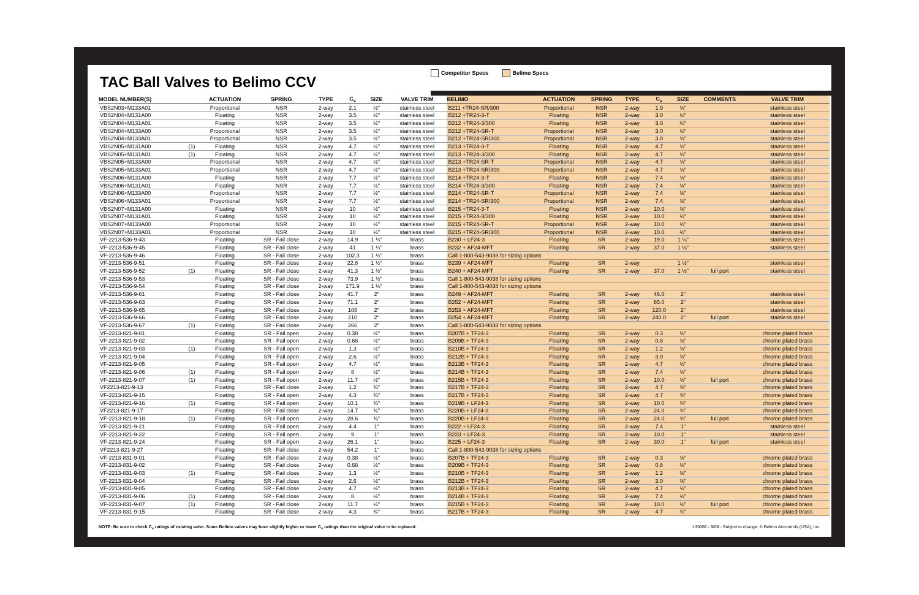TAC Ball Valves to Belimo CCV
Competitor Specs Belimo Specs
| MODEL NUMBER(S) | | ACTUATION | SPRING | TYPE | C<sub>v</sub> | SIZE | VALVE TRIM | BELIMO | ACTUATION | SPRING | TYPE | C<sub>v</sub> | SIZE | COMMENTS | VALVE TRIM |
| --- | --- | --- | --- | --- | --- | --- | --- | --- | --- | --- | --- | --- | --- | --- | --- |
| VBS2N03+M133A01 | | Proportional | NSR | 2-way | 2.1 | ½" | stainless steel | B211 +TR24-SR/300 | Proportional | NSR | 2-way | 1.9 | ½" | | stainless steel |
| VBS2N04+M131A00 | | Floating | NSR | 2-way | 3.5 | ½" | stainless steel | B212 +TR24-3-T | Floating | NSR | 2-way | 3.0 | ½" | | stainless steel |
| VBS2N04+M131A01 | | Floating | NSR | 2-way | 3.5 | ½" | stainless steel | B212 +TR24-3/300 | Floating | NSR | 2-way | 3.0 | ½" | | stainless steel |
| VBS2N04+M133A00 | | Proportional | NSR | 2-way | 3.5 | ½" | stainless steel | B212 +TR24-SR-T | Proportional | NSR | 2-way | 3.0 | ½" | | stainless steel |
| VBS2N04+M133A01 | | Proportional | NSR | 2-way | 3.5 | ½" | stainless steel | B212 +TR24-SR/300 | Proportional | NSR | 2-way | 3.0 | ½" | | stainless steel |
| VBS2N05+M131A00 | (1) | Floating | NSR | 2-way | 4.7 | ½" | stainless steel | B213 +TR24-3-T | Floating | NSR | 2-way | 4.7 | ½" | | stainless steel |
| VBS2N05+M131A01 | (1) | Floating | NSR | 2-way | 4.7 | ½" | stainless steel | B213 +TR24-3/300 | Floating | NSR | 2-way | 4.7 | ½" | | stainless steel |
| VBS2N05+M133A00 | | Proportional | NSR | 2-way | 4.7 | ½" | stainless steel | B213 +TR24-SR-T | Proportional | NSR | 2-way | 4.7 | ½" | | stainless steel |
| VBS2N05+M133A01 | | Proportional | NSR | 2-way | 4.7 | ½" | stainless steel | B213 +TR24-SR/300 | Proportional | NSR | 2-way | 4.7 | ½" | | stainless steel |
| VBS2N06+M131A00 | | Floating | NSR | 2-way | 7.7 | ½" | stainless steel | B214 +TR24-3-T | Floating | NSR | 2-way | 7.4 | ½" | | stainless steel |
| VBS2N06+M131A01 | | Floating | NSR | 2-way | 7.7 | ½" | stainless steel | B214 +TR24-3/300 | Floating | NSR | 2-way | 7.4 | ½" | | stainless steel |
| VBS2N06+M133A00 | | Proportional | NSR | 2-way | 7.7 | ½" | stainless steel | B214 +TR24-SR-T | Proportional | NSR | 2-way | 7.4 | ½" | | stainless steel |
| VBS2N06+M133A01 | | Proportional | NSR | 2-way | 7.7 | ½" | stainless steel | B214 +TR24-SR/300 | Proportional | NSR | 2-way | 7.4 | ½" | | stainless steel |
| VBS2N07+M131A00 | | Floating | NSR | 2-way | 10 | ½" | stainless steel | B215 +TR24-3-T | Floating | NSR | 2-way | 10.0 | ½" | | stainless steel |
| VBS2N07+M131A01 | | Floating | NSR | 2-way | 10 | ½" | stainless steel | B215 +TR24-3/300 | Floating | NSR | 2-way | 10.0 | ½" | | stainless steel |
| VBS2N07+M133A00 | | Proportional | NSR | 2-way | 10 | ½" | stainless steel | B215 +TR24-SR-T | Proportional | NSR | 2-way | 10.0 | ½" | | stainless steel |
| VBS2N07+M133A01 | | Proportional | NSR | 2-way | 10 | ½" | stainless steel | B215 +TR24-SR/300 | Proportional | NSR | 2-way | 10.0 | ½" | | stainless steel |
| VF-2213-536-9-43 | | Floating | SR - Fail close | 2-way | 14.9 | 1 ¼" | brass | B230 + LF24-3 | Floating | SR | 2-way | 19.0 | 1 ¼" | | stainless steel |
| VF-2213-536-9-45 | | Floating | SR - Fail close | 2-way | 41 | 1 ¼" | brass | B232 + AF24-MFT | Floating | SR | 2-way | 37.0 | 1 ¼" | | stainless steel |
| VF-2213-536-9-46 | | Floating | SR - Fail close | 2-way | 102.3 | 1 ¼" | brass | Call 1-800-543-9038 for sizing options | | | | | | | |
| VF-2213-536-9-51 | | Floating | SR - Fail close | 2-way | 22.8 | 1 ½" | brass | B239 + AF24-MFT | Floating | SR | 2-way | | 1 ½" | | stainless steel |
| VF-2213-536-9-52 | (1) | Floating | SR - Fail close | 2-way | 41.3 | 1 ½" | brass | B240 + AF24-MFT | Floating | SR | 2-way | 37.0 | 1 ½" | full port | stainless steel |
| VF-2213-536-9-53 | | Floating | SR - Fail close | 2-way | 73.9 | 1 ½" | brass | Call 1-800-543-9038 for sizing options | | | | | | | |
| VF-2213-536-9-54 | | Floating | SR - Fail close | 2-way | 171.9 | 1 ½" | brass | Call 1-800-543-9038 for sizing options | | | | | | | |
| VF-2213-536-9-61 | | Floating | SR - Fail close | 2-way | 41.7 | 2" | brass | B249 + AF24-MFT | Floating | SR | 2-way | 46.0 | 2" | | stainless steel |
| VF-2213-536-9-63 | | Floating | SR - Fail close | 2-way | 71.1 | 2" | brass | B252 + AF24-MFT | Floating | SR | 2-way | 85.0 | 2" | | stainless steel |
| VF-2213-536-9-65 | | Floating | SR - Fail close | 2-way | 108 | 2" | brass | B253 + AF24-MFT | Floating | SR | 2-way | 120.0 | 2" | | stainless steel |
| VF-2213-536-9-66 | | Floating | SR - Fail close | 2-way | 210 | 2" | brass | B254 + AF24-MFT | Floating | SR | 2-way | 240.0 | 2" | full port | stainless steel |
| VF-2213-536-9-67 | (1) | Floating | SR - Fail close | 2-way | 266 | 2" | brass | Call 1-800-543-9038 for sizing options | | | | | | | |
| VF-2213-821-9-01 | | Floating | SR - Fail open | 2-way | 0.38 | ½" | brass | B207B + TF24-3 | Floating | SR | 2-way | 0.3 | ½" | | chrome plated brass |
| VF-2213-821-9-02 | | Floating | SR - Fail open | 2-way | 0.68 | ½" | brass | B209B + TF24-3 | Floating | SR | 2-way | 0.8 | ½" | | chrome plated brass |
| VF-2213-821-9-03 | (1) | Floating | SR - Fail open | 2-way | 1.3 | ½" | brass | B210B + TF24-3 | Floating | SR | 2-way | 1.2 | ½" | | chrome plated brass |
| VF-2213-821-9-04 | | Floating | SR - Fail open | 2-way | 2.6 | ½" | brass | B212B + TF24-3 | Floating | SR | 2-way | 3.0 | ½" | | chrome plated brass |
| VF-2213-821-9-05 | | Floating | SR - Fail open | 2-way | 4.7 | ½" | brass | B213B + TF24-3 | Floating | SR | 2-way | 4.7 | ½" | | chrome plated brass |
| VF-2213-821-9-06 | (1) | Floating | SR - Fail open | 2-way | 8 | ½" | brass | B214B + TF24-3 | Floating | SR | 2-way | 7.4 | ½" | | chrome plated brass |
| VF-2213-821-9-07 | (1) | Floating | SR - Fail open | 2-way | 11.7 | ½" | brass | B215B + TF24-3 | Floating | SR | 2-way | 10.0 | ½" | full port | chrome plated brass |
| VF2213-821-9-13 | | Floating | SR - Fail close | 2-way | 1.2 | ¾" | brass | B217B + TF24-3 | Floating | SR | 2-way | 4.7 | ¾" | | chrome plated brass |
| VF-2213-821-9-15 | | Floating | SR - Fail open | 2-way | 4.3 | ¾" | brass | B217B + TF24-3 | Floating | SR | 2-way | 4.7 | ¾" | | chrome plated brass |
| VF-2213-821-9-16 | (1) | Floating | SR - Fail open | 2-way | 10.1 | ¾" | brass | B219B + LF24-3 | Floating | SR | 2-way | 10.0 | ¾" | | chrome plated brass |
| VF2213-821-9-17 | | Floating | SR - Fail close | 2-way | 14.7 | ¾" | brass | B220B + LF24-3 | Floating | SR | 2-way | 24.0 | ¾" | | chrome plated brass |
| VF-2213-821-9-18 | (1) | Floating | SR - Fail open | 2-way | 28.6 | ¾" | brass | B220B + LF24-3 | Floating | SR | 2-way | 24.0 | ¾" | full port | chrome plated brass |
| VF-2213-821-9-21 | | Floating | SR - Fail open | 2-way | 4.4 | 1" | brass | B222 + LF24-3 | Floating | SR | 2-way | 7.4 | 1" | | stainless steel |
| VF-2213-821-9-22 | | Floating | SR - Fail open | 2-way | 9 | 1" | brass | B223 + LF24-3 | Floating | SR | 2-way | 10.0 | 1" | | stainless steel |
| VF-2213-821-9-24 | | Floating | SR - Fail open | 2-way | 26.1 | 1" | brass | B225 + LF24-3 | Floating | SR | 2-way | 30.0 | 1" | full port | stainless steel |
| VF2213-821-9-27 | | Floating | SR - Fail close | 2-way | 54.2 | 1" | brass | Call 1-800-543-9038 for sizing options | | | | | | | |
| VF-2213-831-9-01 | | Floating | SR - Fail close | 2-way | 0.38 | ½" | brass | B207B + TF24-3 | Floating | SR | 2-way | 0.3 | ½" | | chrome plated brass |
| VF-2213-831-9-02 | | Floating | SR - Fail close | 2-way | 0.68 | ½" | brass | B209B + TF24-3 | Floating | SR | 2-way | 0.8 | ½" | | chrome plated brass |
| VF-2213-831-9-03 | (1) | Floating | SR - Fail close | 2-way | 1.3 | ½" | brass | B210B + TF24-3 | Floating | SR | 2-way | 1.2 | ½" | | chrome plated brass |
| VF-2213-831-9-04 | | Floating | SR - Fail close | 2-way | 2.6 | ½" | brass | B212B + TF24-3 | Floating | SR | 2-way | 3.0 | ½" | | chrome plated brass |
| VF-2213-831-9-05 | | Floating | SR - Fail close | 2-way | 4.7 | ½" | brass | B213B + TF24-3 | Floating | SR | 2-way | 4.7 | ½" | | chrome plated brass |
| VF-2213-831-9-06 | (1) | Floating | SR - Fail close | 2-way | 8 | ½" | brass | B214B + TF24-3 | Floating | SR | 2-way | 7.4 | ½" | | chrome plated brass |
| VF-2213-831-9-07 | (1) | Floating | SR - Fail close | 2-way | 11.7 | ½" | brass | B215B + TF24-3 | Floating | SR | 2-way | 10.0 | ½" | full port | chrome plated brass |
| VF-2213-831-9-15 | | Floating | SR - Fail close | 2-way | 4.3 | ¾" | brass | B217B + TF24-3 | Floating | SR | 2-way | 4.7 | ¾" | | chrome plated brass |
NOTE: Be sure to check C<sub>v</sub> ratings of existing valve. Some Belimo valves may have slightly higher or lower C<sub>v</sub> ratings than the original valve to be replaced.
L30066 - 9/09 - Subject to change. © Belimo Aircontrols (USA), Inc.